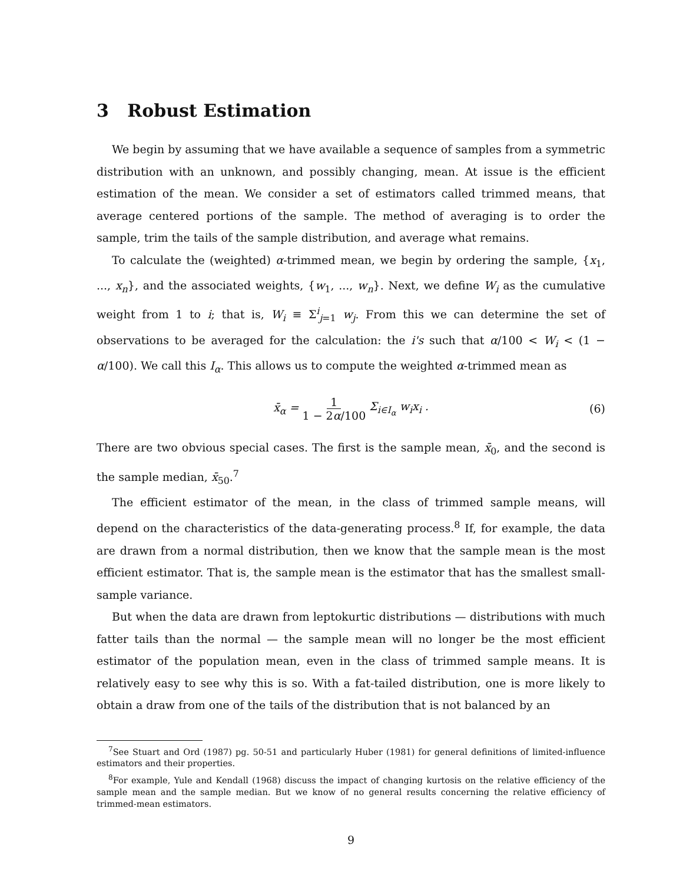3 Robust Estimation
We begin by assuming that we have available a sequence of samples from a symmetric distribution with an unknown, and possibly changing, mean. At issue is the efficient estimation of the mean. We consider a set of estimators called trimmed means, that average centered portions of the sample. The method of averaging is to order the sample, trim the tails of the sample distribution, and average what remains.
To calculate the (weighted) α-trimmed mean, we begin by ordering the sample, {x<sub>1</sub>, ..., x<sub>n</sub>}, and the associated weights, {w<sub>1</sub>, ..., w<sub>n</sub>}. Next, we define W<sub>i</sub> as the cumulative weight from 1 to i; that is, W<sub>i</sub> ≡ Σ<sup>i</sup><sub>j=1</sub> w<sub>j</sub>. From this we can determine the set of observations to be averaged for the calculation: the i's such that α/100 < W<sub>i</sub> < (1 − α/100). We call this I<sub>α</sub>. This allows us to compute the weighted α-trimmed mean as
x̄<sub>α</sub> = 1 1 − 2α/100 Σ<sub>i∈I<sub>α</sub></sub> w<sub>i</sub>x<sub>i</sub> . (6)
There are two obvious special cases. The first is the sample mean, x̄<sub>0</sub>, and the second is the sample median, x̄<sub>50</sub>.<sup>7</sup>
The efficient estimator of the mean, in the class of trimmed sample means, will depend on the characteristics of the data-generating process.<sup>8</sup> If, for example, the data are drawn from a normal distribution, then we know that the sample mean is the most efficient estimator. That is, the sample mean is the estimator that has the smallest small-sample variance.
But when the data are drawn from leptokurtic distributions — distributions with much fatter tails than the normal — the sample mean will no longer be the most efficient estimator of the population mean, even in the class of trimmed sample means. It is relatively easy to see why this is so. With a fat-tailed distribution, one is more likely to obtain a draw from one of the tails of the distribution that is not balanced by an
<sup>7</sup> See Stuart and Ord (1987) pg. 50-51 and particularly Huber (1981) for general definitions of limited-influence estimators and their properties.
<sup>8</sup> For example, Yule and Kendall (1968) discuss the impact of changing kurtosis on the relative efficiency of the sample mean and the sample median. But we know of no general results concerning the relative efficiency of trimmed-mean estimators.
9